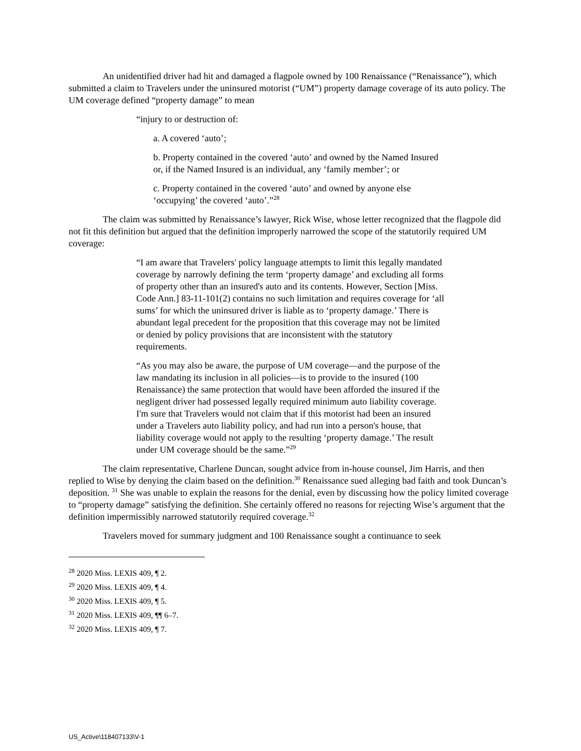An unidentified driver had hit and damaged a flagpole owned by 100 Renaissance (“Renaissance”), which submitted a claim to Travelers under the uninsured motorist (“UM”) property damage coverage of its auto policy. The UM coverage defined “property damage” to mean
“injury to or destruction of:
a. A covered ‘auto’;
b. Property contained in the covered ‘auto’ and owned by the Named Insured or, if the Named Insured is an individual, any ‘family member’; or
c. Property contained in the covered ‘auto’ and owned by anyone else ‘occupying’ the covered ‘auto’.”<sup>28</sup>
The claim was submitted by Renaissance’s lawyer, Rick Wise, whose letter recognized that the flagpole did not fit this definition but argued that the definition improperly narrowed the scope of the statutorily required UM coverage:
“I am aware that Travelers' policy language attempts to limit this legally mandated coverage by narrowly defining the term ‘property damage’ and excluding all forms of property other than an insured's auto and its contents. However, Section [Miss. Code Ann.] 83-11-101(2) contains no such limitation and requires coverage for ‘all sums’ for which the uninsured driver is liable as to ‘property damage.’ There is abundant legal precedent for the proposition that this coverage may not be limited or denied by policy provisions that are inconsistent with the statutory requirements.
“As you may also be aware, the purpose of UM coverage—and the purpose of the law mandating its inclusion in all policies—is to provide to the insured (100 Renaissance) the same protection that would have been afforded the insured if the negligent driver had possessed legally required minimum auto liability coverage. I'm sure that Travelers would not claim that if this motorist had been an insured under a Travelers auto liability policy, and had run into a person's house, that liability coverage would not apply to the resulting ‘property damage.’ The result under UM coverage should be the same.”<sup>29</sup>
The claim representative, Charlene Duncan, sought advice from in-house counsel, Jim Harris, and then replied to Wise by denying the claim based on the definition.<sup>30</sup> Renaissance sued alleging bad faith and took Duncan’s deposition. <sup>31</sup> She was unable to explain the reasons for the denial, even by discussing how the policy limited coverage to “property damage” satisfying the definition. She certainly offered no reasons for rejecting Wise’s argument that the definition impermissibly narrowed statutorily required coverage.<sup>32</sup>
Travelers moved for summary judgment and 100 Renaissance sought a continuance to seek
<sup>28</sup> 2020 Miss. LEXIS 409, ¶ 2.
<sup>29</sup> 2020 Miss. LEXIS 409, ¶ 4.
<sup>30</sup> 2020 Miss. LEXIS 409, ¶ 5.
<sup>31</sup> 2020 Miss. LEXIS 409, ¶¶ 6–7.
<sup>32</sup> 2020 Miss. LEXIS 409, ¶ 7.
US_Active\118407133\V-1